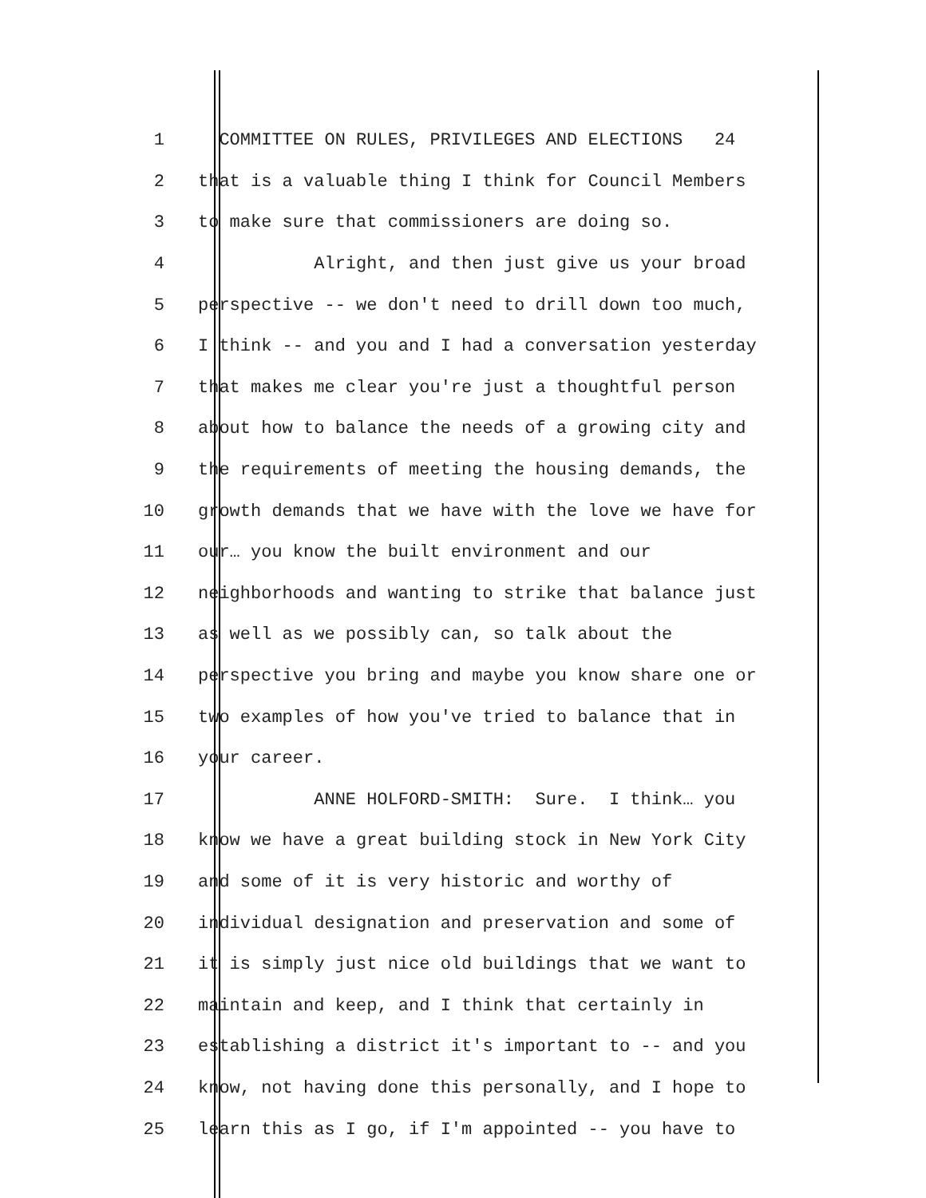1 COMMITTEE ON RULES, PRIVILEGES AND ELECTIONS 24
2 that is a valuable thing I think for Council Members
3 to make sure that commissioners are doing so.
4 Alright, and then just give us your broad
5 perspective -- we don't need to drill down too much,
6 I think -- and you and I had a conversation yesterday
7 that makes me clear you're just a thoughtful person
8 about how to balance the needs of a growing city and
9 the requirements of meeting the housing demands, the
10 growth demands that we have with the love we have for
11 our… you know the built environment and our
12 neighborhoods and wanting to strike that balance just
13 as well as we possibly can, so talk about the
14 perspective you bring and maybe you know share one or
15 two examples of how you've tried to balance that in
16 your career.
17 ANNE HOLFORD-SMITH: Sure. I think… you
18 know we have a great building stock in New York City
19 and some of it is very historic and worthy of
20 individual designation and preservation and some of
21 it is simply just nice old buildings that we want to
22 maintain and keep, and I think that certainly in
23 establishing a district it's important to -- and you
24 know, not having done this personally, and I hope to
25 learn this as I go, if I'm appointed -- you have to